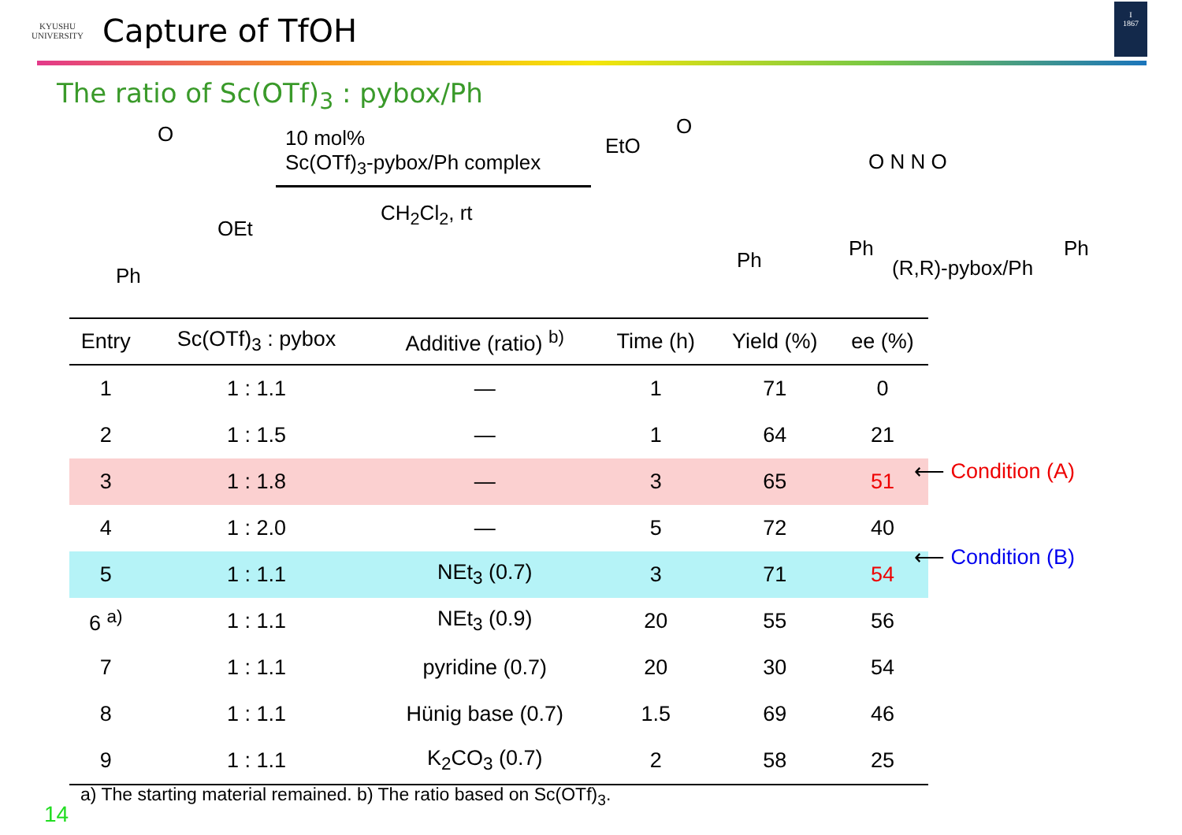KYUSHU
UNIVERSITY
Capture of TfOH
I
1867
The ratio of Sc(OTf)<sub>3</sub> : pybox/Ph
O
OEt
Ph
10 mol%
Sc(OTf)<sub>3</sub>-pybox/Ph complex
CH<sub>2</sub>Cl<sub>2</sub>, rt
EtO
O
Ph
O N N O
Ph Ph
(R,R)-pybox/Ph
| Entry | Sc(OTf)<sub>3</sub> : pybox | Additive (ratio) <sup>b)</sup> | Time (h) | Yield (%) | ee (%) |
| --- | --- | --- | --- | --- | --- |
| 1 | 1 : 1.1 | — | 1 | 71 | 0 |
| 2 | 1 : 1.5 | — | 1 | 64 | 21 |
| 3 | 1 : 1.8 | — | 3 | 65 | 51 |
| 4 | 1 : 2.0 | — | 5 | 72 | 40 |
| 5 | 1 : 1.1 | NEt<sub>3</sub> (0.7) | 3 | 71 | 54 |
| 6 <sup>a)</sup> | 1 : 1.1 | NEt<sub>3</sub> (0.9) | 20 | 55 | 56 |
| 7 | 1 : 1.1 | pyridine (0.7) | 20 | 30 | 54 |
| 8 | 1 : 1.1 | Hünig base (0.7) | 1.5 | 69 | 46 |
| 9 | 1 : 1.1 | K<sub>2</sub>CO<sub>3</sub> (0.7) | 2 | 58 | 25 |
⟵ Condition (A)
⟵ Condition (B)
a) The starting material remained. b) The ratio based on Sc(OTf)<sub>3</sub>.
14